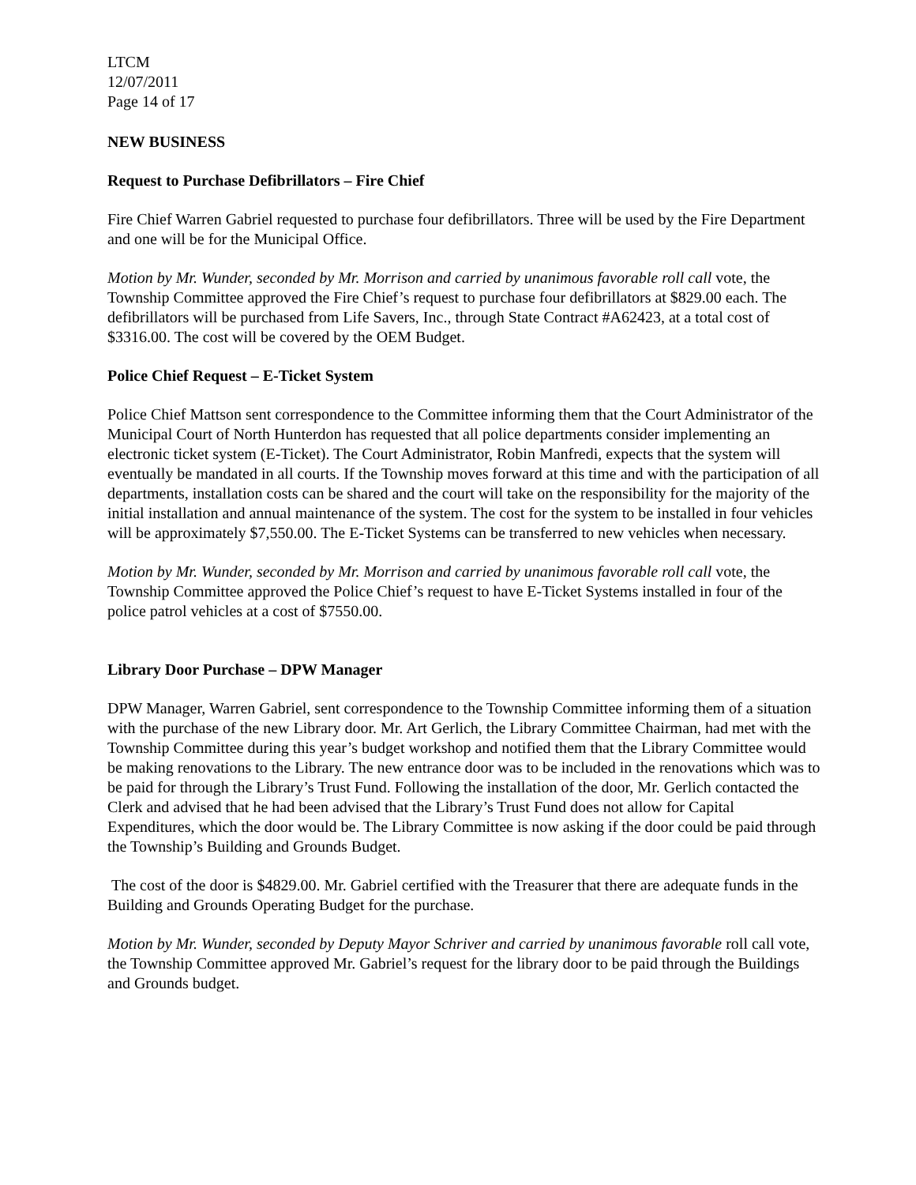LTCM
12/07/2011
Page 14 of 17
NEW BUSINESS
Request to Purchase Defibrillators – Fire Chief
Fire Chief Warren Gabriel requested to purchase four defibrillators. Three will be used by the Fire Department and one will be for the Municipal Office.
Motion by Mr. Wunder, seconded by Mr. Morrison and carried by unanimous favorable roll call vote, the Township Committee approved the Fire Chief’s request to purchase four defibrillators at $829.00 each. The defibrillators will be purchased from Life Savers, Inc., through State Contract #A62423, at a total cost of $3316.00. The cost will be covered by the OEM Budget.
Police Chief Request – E-Ticket System
Police Chief Mattson sent correspondence to the Committee informing them that the Court Administrator of the Municipal Court of North Hunterdon has requested that all police departments consider implementing an electronic ticket system (E-Ticket). The Court Administrator, Robin Manfredi, expects that the system will eventually be mandated in all courts. If the Township moves forward at this time and with the participation of all departments, installation costs can be shared and the court will take on the responsibility for the majority of the initial installation and annual maintenance of the system. The cost for the system to be installed in four vehicles will be approximately $7,550.00. The E-Ticket Systems can be transferred to new vehicles when necessary.
Motion by Mr. Wunder, seconded by Mr. Morrison and carried by unanimous favorable roll call vote, the Township Committee approved the Police Chief’s request to have E-Ticket Systems installed in four of the police patrol vehicles at a cost of $7550.00.
Library Door Purchase – DPW Manager
DPW Manager, Warren Gabriel, sent correspondence to the Township Committee informing them of a situation with the purchase of the new Library door. Mr. Art Gerlich, the Library Committee Chairman, had met with the Township Committee during this year’s budget workshop and notified them that the Library Committee would be making renovations to the Library. The new entrance door was to be included in the renovations which was to be paid for through the Library’s Trust Fund. Following the installation of the door, Mr. Gerlich contacted the Clerk and advised that he had been advised that the Library’s Trust Fund does not allow for Capital Expenditures, which the door would be. The Library Committee is now asking if the door could be paid through the Township’s Building and Grounds Budget.
The cost of the door is $4829.00. Mr. Gabriel certified with the Treasurer that there are adequate funds in the Building and Grounds Operating Budget for the purchase.
Motion by Mr. Wunder, seconded by Deputy Mayor Schriver and carried by unanimous favorable roll call vote, the Township Committee approved Mr. Gabriel’s request for the library door to be paid through the Buildings and Grounds budget.